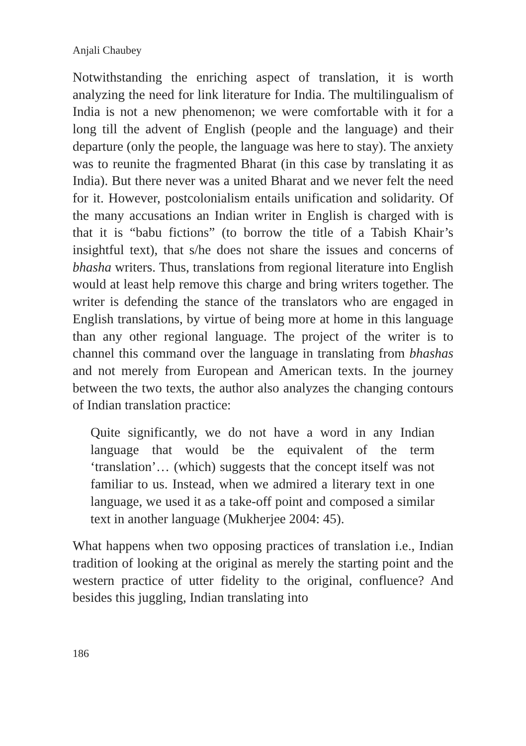Anjali Chaubey
Notwithstanding the enriching aspect of translation, it is worth analyzing the need for link literature for India. The multilingualism of India is not a new phenomenon; we were comfortable with it for a long till the advent of English (people and the language) and their departure (only the people, the language was here to stay). The anxiety was to reunite the fragmented Bharat (in this case by translating it as India). But there never was a united Bharat and we never felt the need for it. However, postcolonialism entails unification and solidarity. Of the many accusations an Indian writer in English is charged with is that it is “babu fictions” (to borrow the title of a Tabish Khair’s insightful text), that s/he does not share the issues and concerns of bhasha writers. Thus, translations from regional literature into English would at least help remove this charge and bring writers together. The writer is defending the stance of the translators who are engaged in English translations, by virtue of being more at home in this language than any other regional language. The project of the writer is to channel this command over the language in translating from bhashas and not merely from European and American texts. In the journey between the two texts, the author also analyzes the changing contours of Indian translation practice:
Quite significantly, we do not have a word in any Indian language that would be the equivalent of the term ‘translation’… (which) suggests that the concept itself was not familiar to us. Instead, when we admired a literary text in one language, we used it as a take-off point and composed a similar text in another language (Mukherjee 2004: 45).
What happens when two opposing practices of translation i.e., Indian tradition of looking at the original as merely the starting point and the western practice of utter fidelity to the original, confluence? And besides this juggling, Indian translating into
186